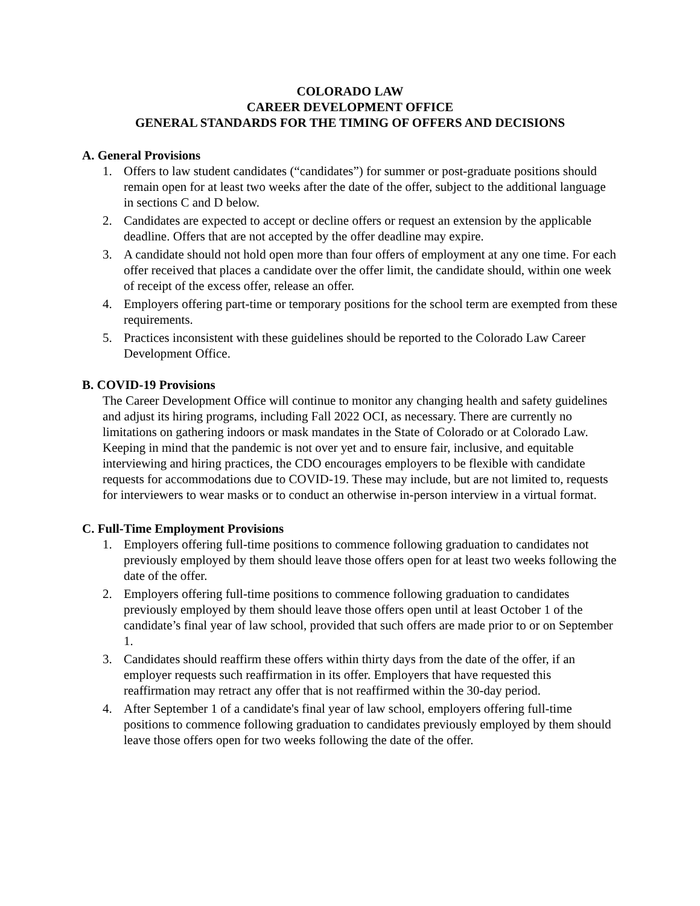COLORADO LAW
CAREER DEVELOPMENT OFFICE
GENERAL STANDARDS FOR THE TIMING OF OFFERS AND DECISIONS
A. General Provisions
1. Offers to law student candidates (“candidates”) for summer or post-graduate positions should remain open for at least two weeks after the date of the offer, subject to the additional language in sections C and D below.
2. Candidates are expected to accept or decline offers or request an extension by the applicable deadline. Offers that are not accepted by the offer deadline may expire.
3. A candidate should not hold open more than four offers of employment at any one time. For each offer received that places a candidate over the offer limit, the candidate should, within one week of receipt of the excess offer, release an offer.
4. Employers offering part-time or temporary positions for the school term are exempted from these requirements.
5. Practices inconsistent with these guidelines should be reported to the Colorado Law Career Development Office.
B. COVID-19 Provisions
The Career Development Office will continue to monitor any changing health and safety guidelines and adjust its hiring programs, including Fall 2022 OCI, as necessary. There are currently no limitations on gathering indoors or mask mandates in the State of Colorado or at Colorado Law. Keeping in mind that the pandemic is not over yet and to ensure fair, inclusive, and equitable interviewing and hiring practices, the CDO encourages employers to be flexible with candidate requests for accommodations due to COVID-19. These may include, but are not limited to, requests for interviewers to wear masks or to conduct an otherwise in-person interview in a virtual format.
C. Full-Time Employment Provisions
1. Employers offering full-time positions to commence following graduation to candidates not previously employed by them should leave those offers open for at least two weeks following the date of the offer.
2. Employers offering full-time positions to commence following graduation to candidates previously employed by them should leave those offers open until at least October 1 of the candidate’s final year of law school, provided that such offers are made prior to or on September 1.
3. Candidates should reaffirm these offers within thirty days from the date of the offer, if an employer requests such reaffirmation in its offer. Employers that have requested this reaffirmation may retract any offer that is not reaffirmed within the 30-day period.
4. After September 1 of a candidate's final year of law school, employers offering full-time positions to commence following graduation to candidates previously employed by them should leave those offers open for two weeks following the date of the offer.